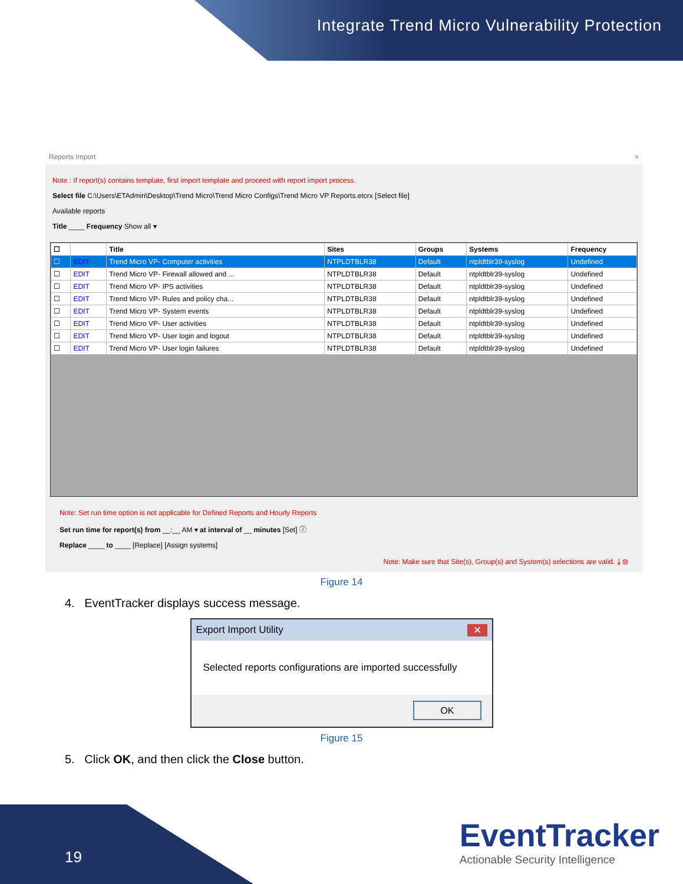Integrate Trend Micro Vulnerability Protection
Reports Import ×
Note : If report(s) contains template, first import template and proceed with report import process.
Select file C:\Users\ETAdmin\Desktop\Trend Micro\Trend Micro Configs\Trend Micro VP Reports.etcrx [Select file]
Available reports
Title ____ Frequency Show all ▾
| ☐ | | Title | Sites | Groups | Systems | Frequency |
| --- | --- | --- | --- | --- | --- | --- |
| ☐ | EDIT | Trend Micro VP- Computer activities | NTPLDTBLR38 | Default | ntpldtblr39-syslog | Undefined |
| ☐ | EDIT | Trend Micro VP- Firewall allowed and ... | NTPLDTBLR38 | Default | ntpldtblr39-syslog | Undefined |
| ☐ | EDIT | Trend Micro VP- IPS activities | NTPLDTBLR38 | Default | ntpldtblr39-syslog | Undefined |
| ☐ | EDIT | Trend Micro VP- Rules and policy cha... | NTPLDTBLR38 | Default | ntpldtblr39-syslog | Undefined |
| ☐ | EDIT | Trend Micro VP- System events | NTPLDTBLR38 | Default | ntpldtblr39-syslog | Undefined |
| ☐ | EDIT | Trend Micro VP- User activities | NTPLDTBLR38 | Default | ntpldtblr39-syslog | Undefined |
| ☐ | EDIT | Trend Micro VP- User login and logout | NTPLDTBLR38 | Default | ntpldtblr39-syslog | Undefined |
| ☐ | EDIT | Trend Micro VP- User login failures | NTPLDTBLR38 | Default | ntpldtblr39-syslog | Undefined |
Note: Set run time option is not applicable for Defined Reports and Hourly Reports
Set run time for report(s) from __:__ AM ▾ at interval of __ minutes [Set] ⓘ
Replace ____ to ____ [Replace] [Assign systems]
Note: Make sure that Site(s), Group(s) and System(s) selections are valid. ⤓ ⊗
Figure 14
4. EventTracker displays success message.
Export Import Utility ✕
Selected reports configurations are imported successfully
OK
Figure 15
5. Click OK, and then click the Close button.
19
EventTracker
Actionable Security Intelligence